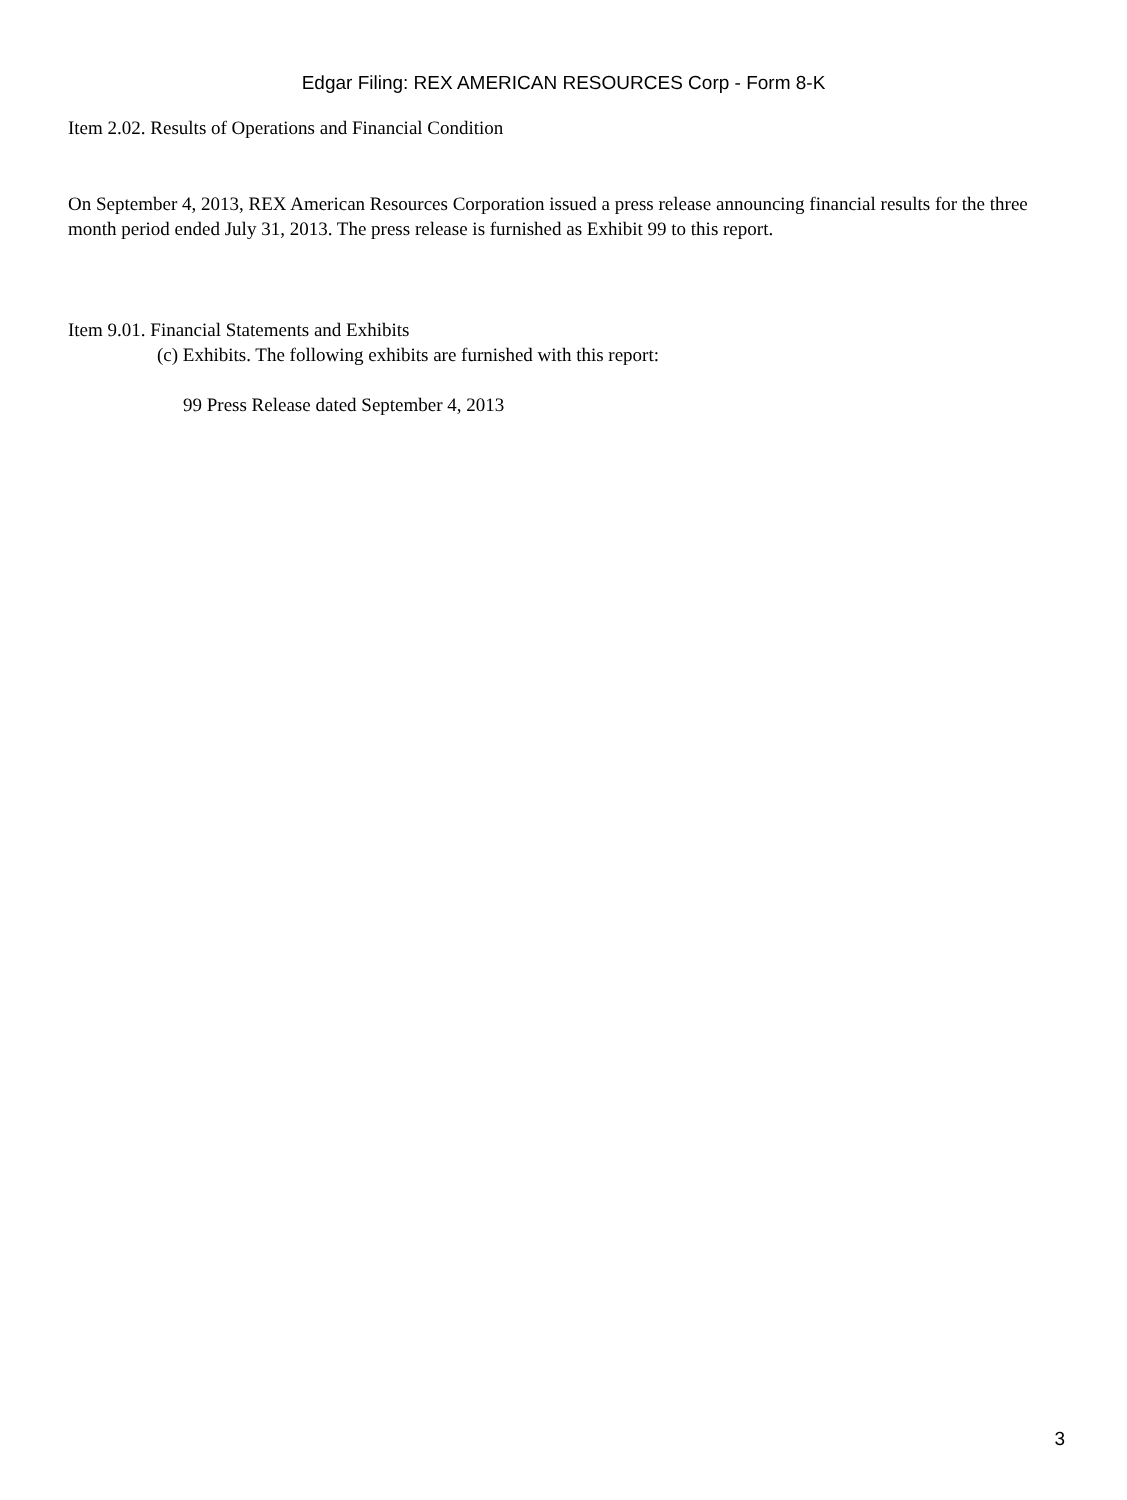Edgar Filing: REX AMERICAN RESOURCES Corp - Form 8-K
Item 2.02. Results of Operations and Financial Condition
On September 4, 2013, REX American Resources Corporation issued a press release announcing financial results for the three month period ended July 31, 2013. The press release is furnished as Exhibit 99 to this report.
Item 9.01. Financial Statements and Exhibits
(c) Exhibits. The following exhibits are furnished with this report:
99 Press Release dated September 4, 2013
3